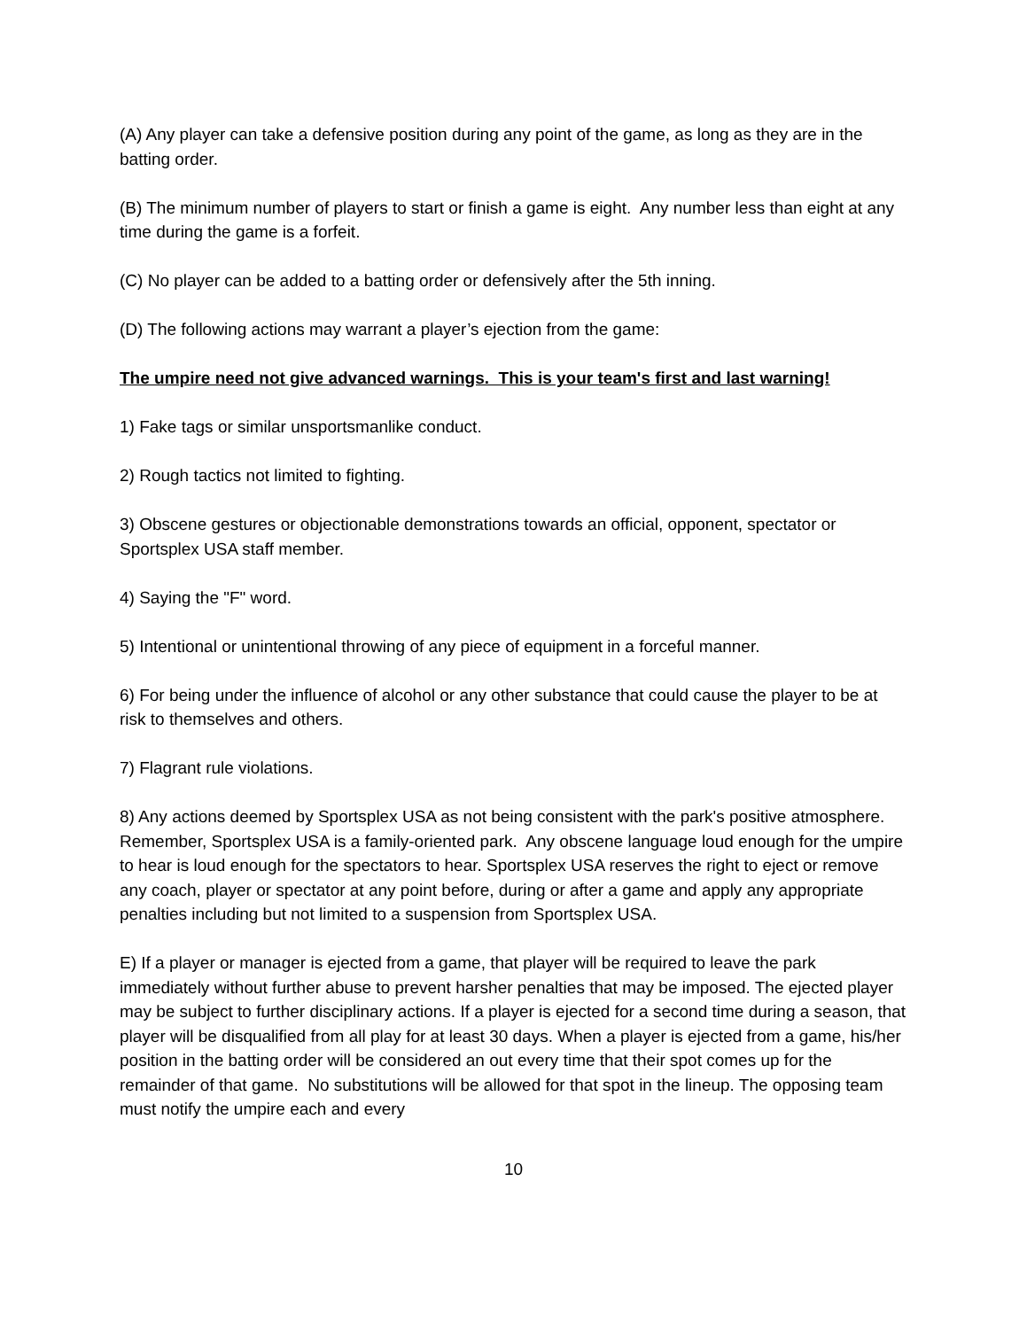(A) Any player can take a defensive position during any point of the game, as long as they are in the batting order.
(B) The minimum number of players to start or finish a game is eight. Any number less than eight at any time during the game is a forfeit.
(C) No player can be added to a batting order or defensively after the 5th inning.
(D) The following actions may warrant a player’s ejection from the game:
The umpire need not give advanced warnings. This is your team's first and last warning!
1) Fake tags or similar unsportsmanlike conduct.
2) Rough tactics not limited to fighting.
3) Obscene gestures or objectionable demonstrations towards an official, opponent, spectator or Sportsplex USA staff member.
4) Saying the "F" word.
5) Intentional or unintentional throwing of any piece of equipment in a forceful manner.
6) For being under the influence of alcohol or any other substance that could cause the player to be at risk to themselves and others.
7) Flagrant rule violations.
8) Any actions deemed by Sportsplex USA as not being consistent with the park's positive atmosphere. Remember, Sportsplex USA is a family-oriented park. Any obscene language loud enough for the umpire to hear is loud enough for the spectators to hear. Sportsplex USA reserves the right to eject or remove any coach, player or spectator at any point before, during or after a game and apply any appropriate penalties including but not limited to a suspension from Sportsplex USA.
E) If a player or manager is ejected from a game, that player will be required to leave the park immediately without further abuse to prevent harsher penalties that may be imposed. The ejected player may be subject to further disciplinary actions. If a player is ejected for a second time during a season, that player will be disqualified from all play for at least 30 days. When a player is ejected from a game, his/her position in the batting order will be considered an out every time that their spot comes up for the remainder of that game. No substitutions will be allowed for that spot in the lineup. The opposing team must notify the umpire each and every
10